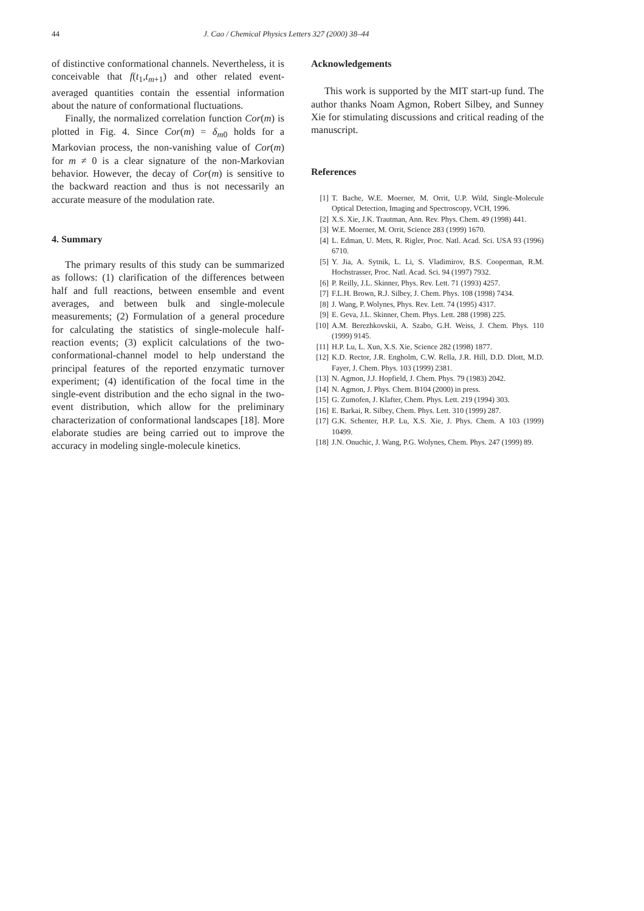44 J. Cao / Chemical Physics Letters 327 (2000) 38–44
of distinctive conformational channels. Nevertheless, it is conceivable that f(t<sub>1</sub>,t<sub>m+1</sub>) and other related event-averaged quantities contain the essential information about the nature of conformational fluctuations.
Finally, the normalized correlation function Cor(m) is plotted in Fig. 4. Since Cor(m) = δ<sub>m0</sub> holds for a Markovian process, the non-vanishing value of Cor(m) for m ≠ 0 is a clear signature of the non-Markovian behavior. However, the decay of Cor(m) is sensitive to the backward reaction and thus is not necessarily an accurate measure of the modulation rate.
4. Summary
The primary results of this study can be summarized as follows: (1) clarification of the differences between half and full reactions, between ensemble and event averages, and between bulk and single-molecule measurements; (2) Formulation of a general procedure for calculating the statistics of single-molecule half-reaction events; (3) explicit calculations of the two-conformational-channel model to help understand the principal features of the reported enzymatic turnover experiment; (4) identification of the focal time in the single-event distribution and the echo signal in the two-event distribution, which allow for the preliminary characterization of conformational landscapes [18]. More elaborate studies are being carried out to improve the accuracy in modeling single-molecule kinetics.
Acknowledgements
This work is supported by the MIT start-up fund. The author thanks Noam Agmon, Robert Silbey, and Sunney Xie for stimulating discussions and critical reading of the manuscript.
References
[1] T. Bache, W.E. Moerner, M. Orrit, U.P. Wild, Single-Molecule Optical Detection, Imaging and Spectroscopy, VCH, 1996.
[2] X.S. Xie, J.K. Trautman, Ann. Rev. Phys. Chem. 49 (1998) 441.
[3] W.E. Moerner, M. Orrit, Science 283 (1999) 1670.
[4] L. Edman, U. Mets, R. Rigler, Proc. Natl. Acad. Sci. USA 93 (1996) 6710.
[5] Y. Jia, A. Sytnik, L. Li, S. Vladimirov, B.S. Cooperman, R.M. Hochstrasser, Proc. Natl. Acad. Sci. 94 (1997) 7932.
[6] P. Reilly, J.L. Skinner, Phys. Rev. Lett. 71 (1993) 4257.
[7] F.L.H. Brown, R.J. Silbey, J. Chem. Phys. 108 (1998) 7434.
[8] J. Wang, P. Wolynes, Phys. Rev. Lett. 74 (1995) 4317.
[9] E. Geva, J.L. Skinner, Chem. Phys. Lett. 288 (1998) 225.
[10] A.M. Berezhkovskii, A. Szabo, G.H. Weiss, J. Chem. Phys. 110 (1999) 9145.
[11] H.P. Lu, L. Xun, X.S. Xie, Science 282 (1998) 1877.
[12] K.D. Rector, J.R. Engholm, C.W. Rella, J.R. Hill, D.D. Dlott, M.D. Fayer, J. Chem. Phys. 103 (1999) 2381.
[13] N. Agmon, J.J. Hopfield, J. Chem. Phys. 79 (1983) 2042.
[14] N. Agmon, J. Phys. Chem. B104 (2000) in press.
[15] G. Zumofen, J. Klafter, Chem. Phys. Lett. 219 (1994) 303.
[16] E. Barkai, R. Silbey, Chem. Phys. Lett. 310 (1999) 287.
[17] G.K. Schenter, H.P. Lu, X.S. Xie, J. Phys. Chem. A 103 (1999) 10499.
[18] J.N. Onuchic, J. Wang, P.G. Wolynes, Chem. Phys. 247 (1999) 89.